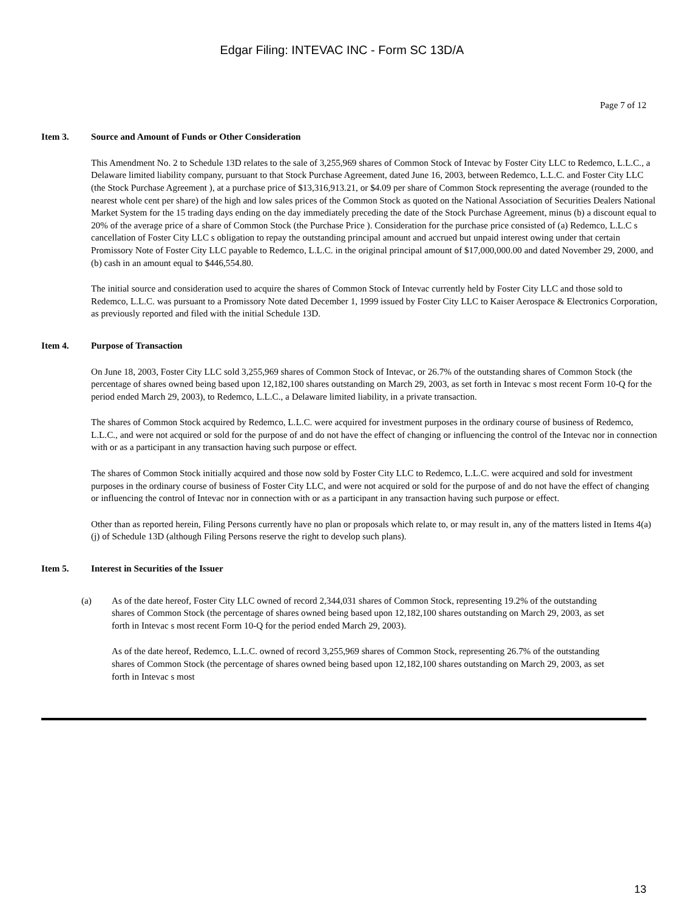Edgar Filing: INTEVAC INC - Form SC 13D/A
Page 7 of 12
Item 3. Source and Amount of Funds or Other Consideration
This Amendment No. 2 to Schedule 13D relates to the sale of 3,255,969 shares of Common Stock of Intevac by Foster City LLC to Redemco, L.L.C., a Delaware limited liability company, pursuant to that Stock Purchase Agreement, dated June 16, 2003, between Redemco, L.L.C. and Foster City LLC (the Stock Purchase Agreement ), at a purchase price of $13,316,913.21, or $4.09 per share of Common Stock representing the average (rounded to the nearest whole cent per share) of the high and low sales prices of the Common Stock as quoted on the National Association of Securities Dealers National Market System for the 15 trading days ending on the day immediately preceding the date of the Stock Purchase Agreement, minus (b) a discount equal to 20% of the average price of a share of Common Stock (the Purchase Price ). Consideration for the purchase price consisted of (a) Redemco, L.L.C s cancellation of Foster City LLC s obligation to repay the outstanding principal amount and accrued but unpaid interest owing under that certain Promissory Note of Foster City LLC payable to Redemco, L.L.C. in the original principal amount of $17,000,000.00 and dated November 29, 2000, and (b) cash in an amount equal to $446,554.80.
The initial source and consideration used to acquire the shares of Common Stock of Intevac currently held by Foster City LLC and those sold to Redemco, L.L.C. was pursuant to a Promissory Note dated December 1, 1999 issued by Foster City LLC to Kaiser Aerospace & Electronics Corporation, as previously reported and filed with the initial Schedule 13D.
Item 4. Purpose of Transaction
On June 18, 2003, Foster City LLC sold 3,255,969 shares of Common Stock of Intevac, or 26.7% of the outstanding shares of Common Stock (the percentage of shares owned being based upon 12,182,100 shares outstanding on March 29, 2003, as set forth in Intevac s most recent Form 10-Q for the period ended March 29, 2003), to Redemco, L.L.C., a Delaware limited liability, in a private transaction.
The shares of Common Stock acquired by Redemco, L.L.C. were acquired for investment purposes in the ordinary course of business of Redemco, L.L.C., and were not acquired or sold for the purpose of and do not have the effect of changing or influencing the control of the Intevac nor in connection with or as a participant in any transaction having such purpose or effect.
The shares of Common Stock initially acquired and those now sold by Foster City LLC to Redemco, L.L.C. were acquired and sold for investment purposes in the ordinary course of business of Foster City LLC, and were not acquired or sold for the purpose of and do not have the effect of changing or influencing the control of Intevac nor in connection with or as a participant in any transaction having such purpose or effect.
Other than as reported herein, Filing Persons currently have no plan or proposals which relate to, or may result in, any of the matters listed in Items 4(a) (j) of Schedule 13D (although Filing Persons reserve the right to develop such plans).
Item 5. Interest in Securities of the Issuer
(a) As of the date hereof, Foster City LLC owned of record 2,344,031 shares of Common Stock, representing 19.2% of the outstanding shares of Common Stock (the percentage of shares owned being based upon 12,182,100 shares outstanding on March 29, 2003, as set forth in Intevac s most recent Form 10-Q for the period ended March 29, 2003).
As of the date hereof, Redemco, L.L.C. owned of record 3,255,969 shares of Common Stock, representing 26.7% of the outstanding shares of Common Stock (the percentage of shares owned being based upon 12,182,100 shares outstanding on March 29, 2003, as set forth in Intevac s most
13